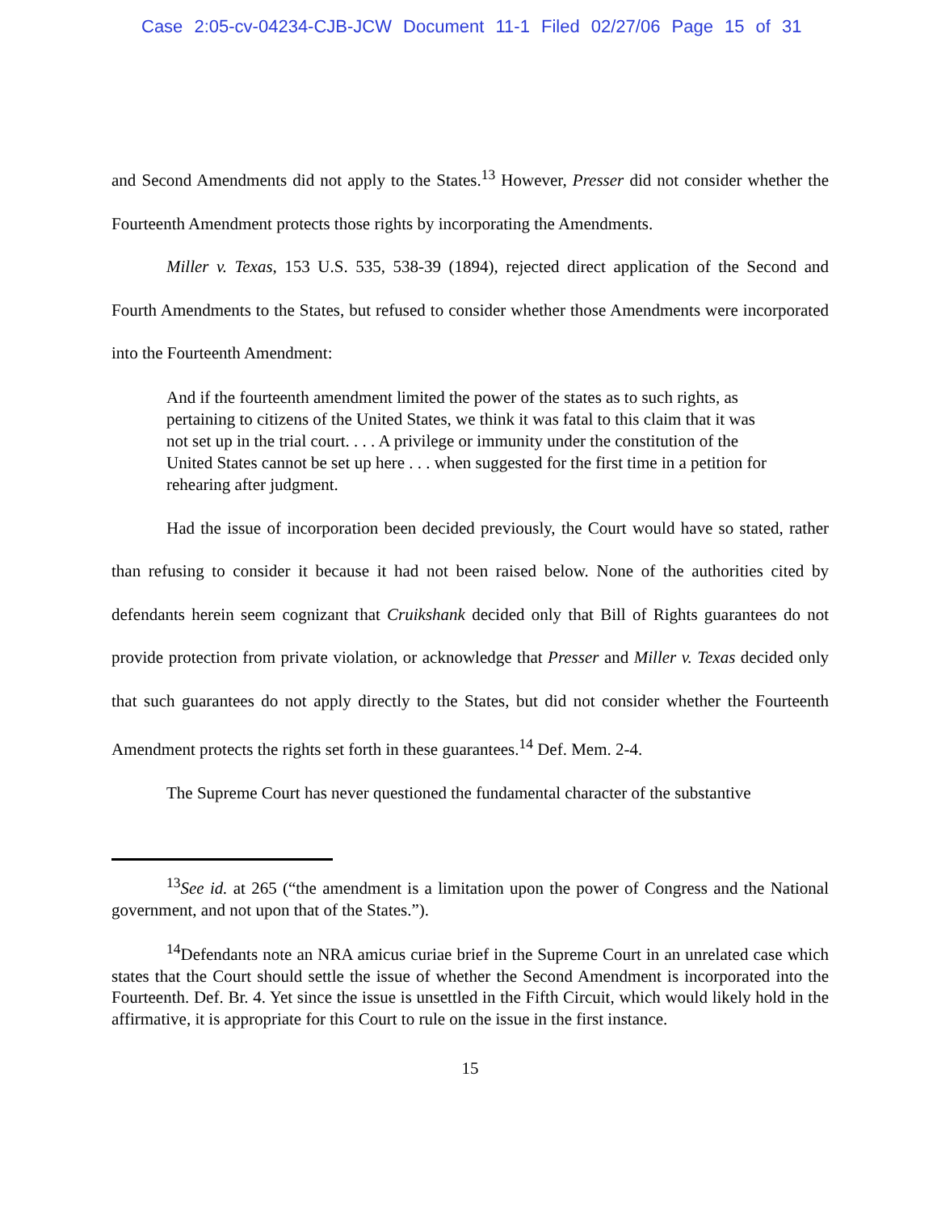Case 2:05-cv-04234-CJB-JCW Document 11-1 Filed 02/27/06 Page 15 of 31
and Second Amendments did not apply to the States.<sup>13</sup> However, Presser did not consider whether the Fourteenth Amendment protects those rights by incorporating the Amendments.
Miller v. Texas, 153 U.S. 535, 538-39 (1894), rejected direct application of the Second and Fourth Amendments to the States, but refused to consider whether those Amendments were incorporated into the Fourteenth Amendment:
And if the fourteenth amendment limited the power of the states as to such rights, as pertaining to citizens of the United States, we think it was fatal to this claim that it was not set up in the trial court. . . . A privilege or immunity under the constitution of the United States cannot be set up here . . . when suggested for the first time in a petition for rehearing after judgment.
Had the issue of incorporation been decided previously, the Court would have so stated, rather than refusing to consider it because it had not been raised below. None of the authorities cited by defendants herein seem cognizant that Cruikshank decided only that Bill of Rights guarantees do not provide protection from private violation, or acknowledge that Presser and Miller v. Texas decided only that such guarantees do not apply directly to the States, but did not consider whether the Fourteenth Amendment protects the rights set forth in these guarantees.<sup>14</sup> Def. Mem. 2-4.
The Supreme Court has never questioned the fundamental character of the substantive
<sup>13</sup> See id. at 265 (“the amendment is a limitation upon the power of Congress and the National government, and not upon that of the States.”).
<sup>14</sup> Defendants note an NRA amicus curiae brief in the Supreme Court in an unrelated case which states that the Court should settle the issue of whether the Second Amendment is incorporated into the Fourteenth. Def. Br. 4. Yet since the issue is unsettled in the Fifth Circuit, which would likely hold in the affirmative, it is appropriate for this Court to rule on the issue in the first instance.
15